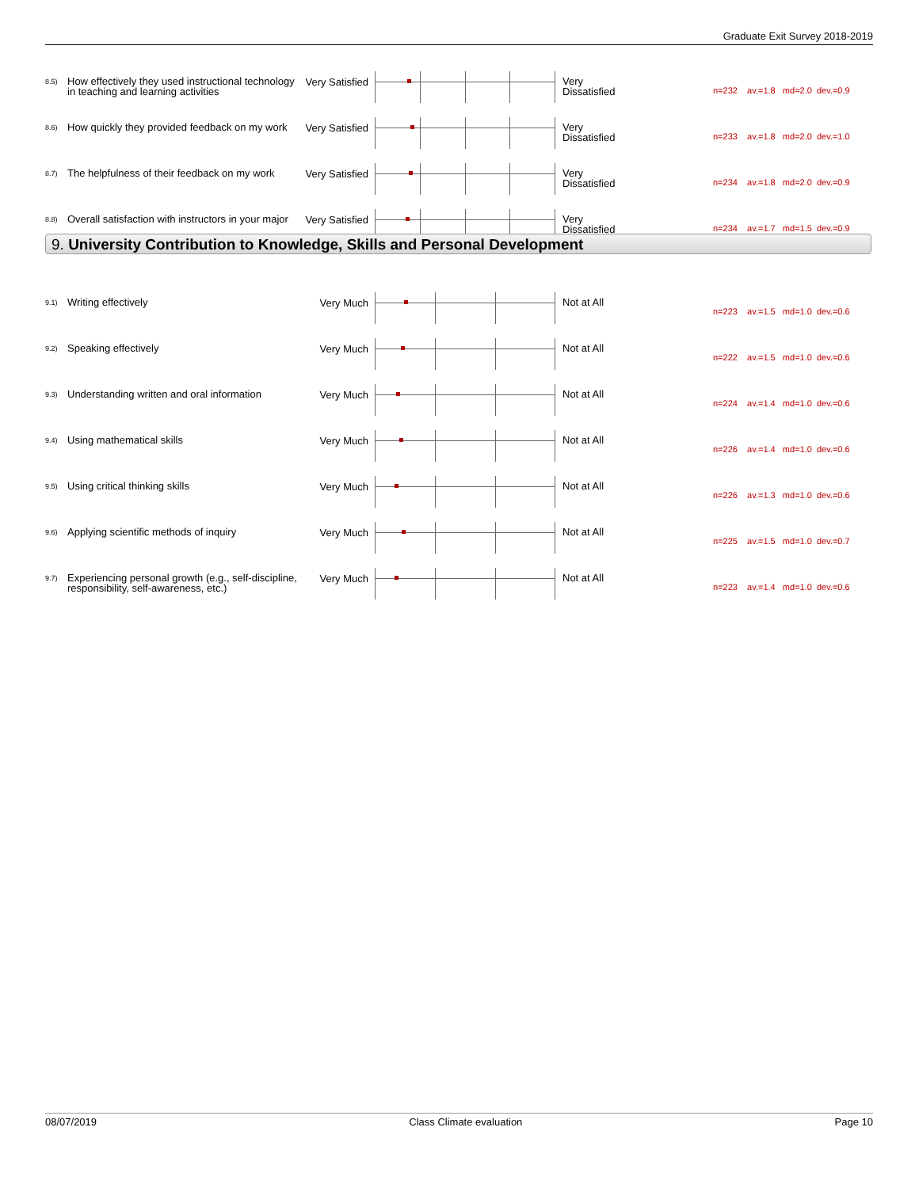Graduate Exit Survey 2018-2019
| 8.5) | How effectively they used instructional technology in teaching and learning activities | Very Satisfied | | Very Dissatisfied | n=232 av.=1.8 md=2.0 dev.=0.9 |
| 8.6) | How quickly they provided feedback on my work | Very Satisfied | | Very Dissatisfied | n=233 av.=1.8 md=2.0 dev.=1.0 |
| 8.7) | The helpfulness of their feedback on my work | Very Satisfied | | Very Dissatisfied | n=234 av.=1.8 md=2.0 dev.=0.9 |
| 8.8) | Overall satisfaction with instructors in your major | Very Satisfied | | Very Dissatisfied | n=234 av.=1.7 md=1.5 dev.=0.9 |
9. University Contribution to Knowledge, Skills and Personal Development
| 9.1) | Writing effectively | Very Much | | Not at All | n=223 av.=1.5 md=1.0 dev.=0.6 |
| 9.2) | Speaking effectively | Very Much | | Not at All | n=222 av.=1.5 md=1.0 dev.=0.6 |
| 9.3) | Understanding written and oral information | Very Much | | Not at All | n=224 av.=1.4 md=1.0 dev.=0.6 |
| 9.4) | Using mathematical skills | Very Much | | Not at All | n=226 av.=1.4 md=1.0 dev.=0.6 |
| 9.5) | Using critical thinking skills | Very Much | | Not at All | n=226 av.=1.3 md=1.0 dev.=0.6 |
| 9.6) | Applying scientific methods of inquiry | Very Much | | Not at All | n=225 av.=1.5 md=1.0 dev.=0.7 |
| 9.7) | Experiencing personal growth (e.g., self-discipline, responsibility, self-awareness, etc.) | Very Much | | Not at All | n=223 av.=1.4 md=1.0 dev.=0.6 |
08/07/2019 Class Climate evaluation Page 10